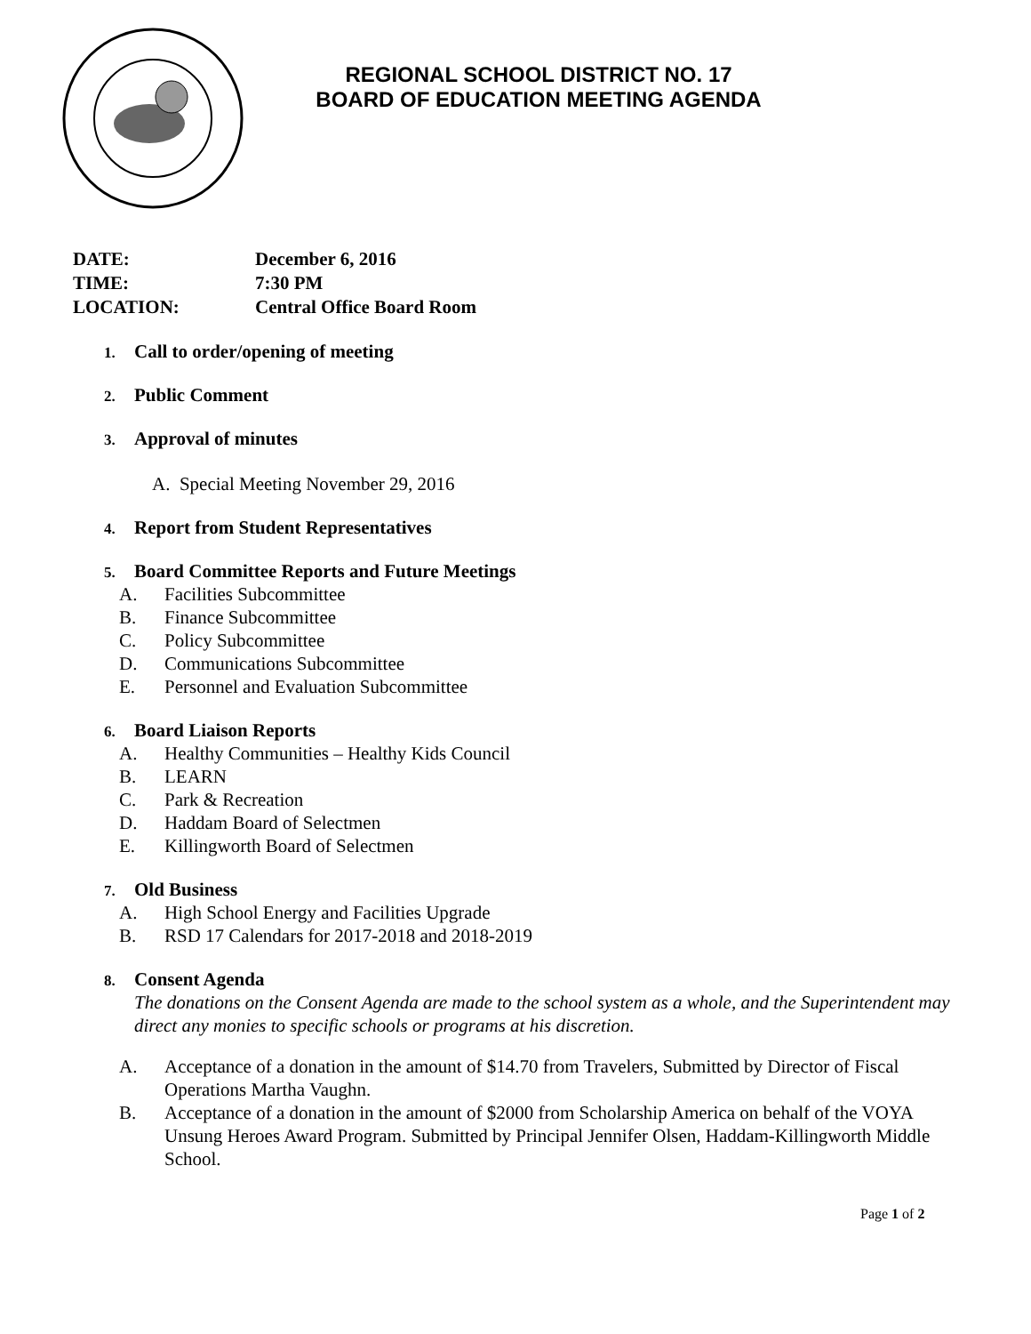REGIONAL SCHOOL DISTRICT NO. 17
BOARD OF EDUCATION MEETING AGENDA
DATE: December 6, 2016
TIME: 7:30 PM
LOCATION: Central Office Board Room
1. Call to order/opening of meeting
2. Public Comment
3. Approval of minutes
A. Special Meeting November 29, 2016
4. Report from Student Representatives
5. Board Committee Reports and Future Meetings
A. Facilities Subcommittee
B. Finance Subcommittee
C. Policy Subcommittee
D. Communications Subcommittee
E. Personnel and Evaluation Subcommittee
6. Board Liaison Reports
A. Healthy Communities – Healthy Kids Council
B. LEARN
C. Park & Recreation
D. Haddam Board of Selectmen
E. Killingworth Board of Selectmen
7. Old Business
A. High School Energy and Facilities Upgrade
B. RSD 17 Calendars for 2017-2018 and 2018-2019
8. Consent Agenda
The donations on the Consent Agenda are made to the school system as a whole, and the Superintendent may direct any monies to specific schools or programs at his discretion.
A. Acceptance of a donation in the amount of $14.70 from Travelers, Submitted by Director of Fiscal Operations Martha Vaughn.
B. Acceptance of a donation in the amount of $2000 from Scholarship America on behalf of the VOYA Unsung Heroes Award Program. Submitted by Principal Jennifer Olsen, Haddam-Killingworth Middle School.
Page 1 of 2